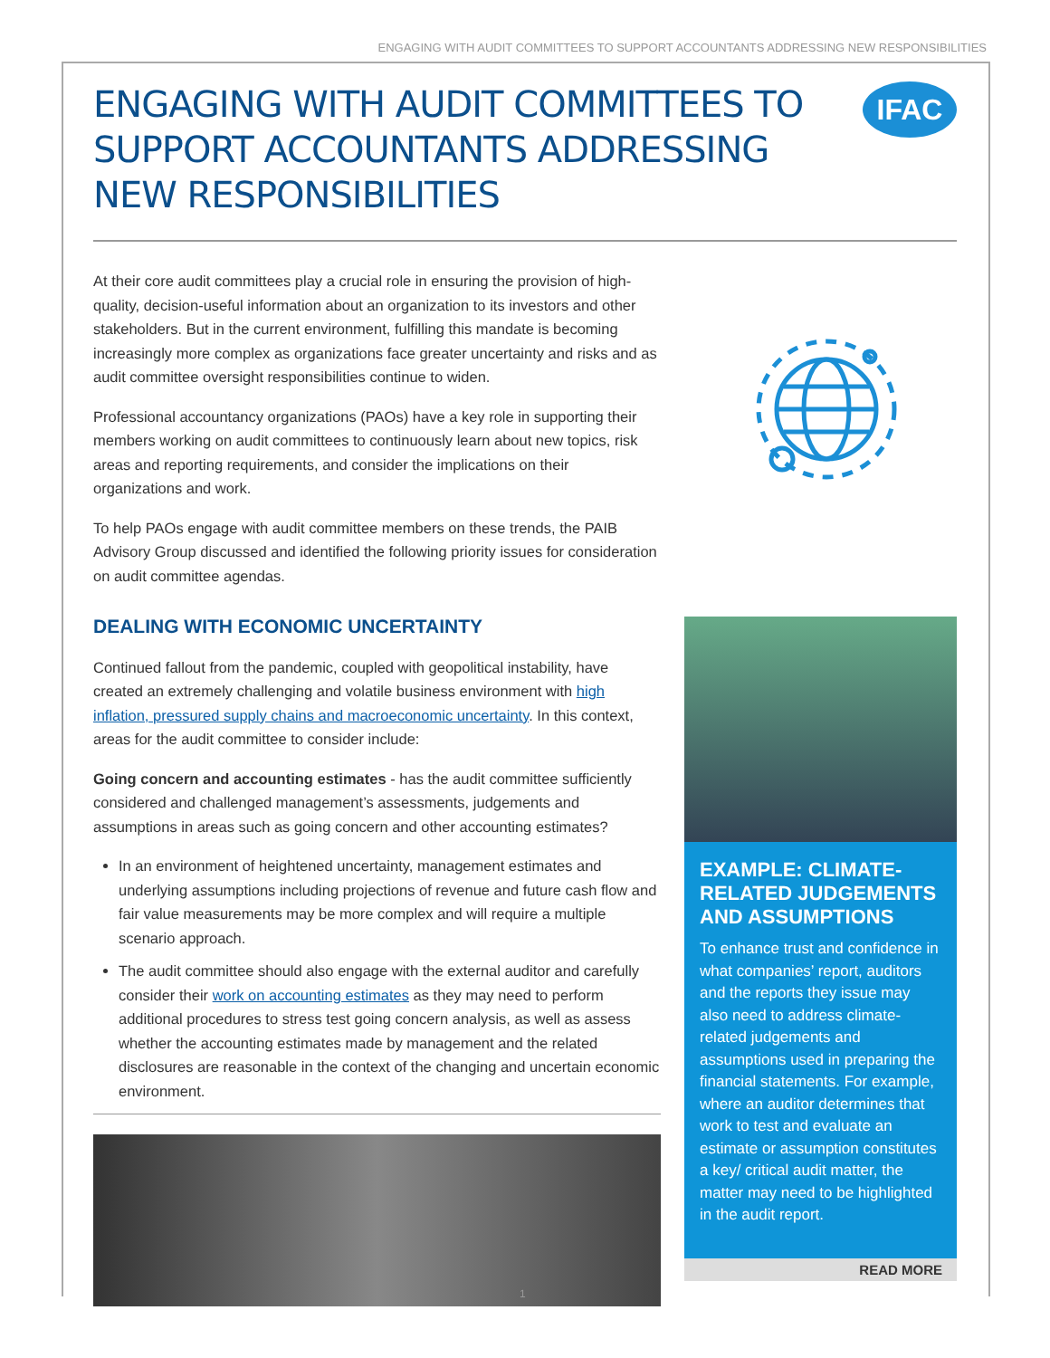ENGAGING WITH AUDIT COMMITTEES TO SUPPORT ACCOUNTANTS ADDRESSING NEW RESPONSIBILITIES
ENGAGING WITH AUDIT COMMITTEES TO SUPPORT ACCOUNTANTS ADDRESSING NEW RESPONSIBILITIES
IFAC
At their core audit committees play a crucial role in ensuring the provision of high-quality, decision-useful information about an organization to its investors and other stakeholders. But in the current environment, fulfilling this mandate is becoming increasingly more complex as organizations face greater uncertainty and risks and as audit committee oversight responsibilities continue to widen.
Professional accountancy organizations (PAOs) have a key role in supporting their members working on audit committees to continuously learn about new topics, risk areas and reporting requirements, and consider the implications on their organizations and work.
To help PAOs engage with audit committee members on these trends, the PAIB Advisory Group discussed and identified the following priority issues for consideration on audit committee agendas.
DEALING WITH ECONOMIC UNCERTAINTY
Continued fallout from the pandemic, coupled with geopolitical instability, have created an extremely challenging and volatile business environment with high inflation, pressured supply chains and macroeconomic uncertainty. In this context, areas for the audit committee to consider include:
Going concern and accounting estimates - has the audit committee sufficiently considered and challenged management’s assessments, judgements and assumptions in areas such as going concern and other accounting estimates?
In an environment of heightened uncertainty, management estimates and underlying assumptions including projections of revenue and future cash flow and fair value measurements may be more complex and will require a multiple scenario approach.
The audit committee should also engage with the external auditor and carefully consider their work on accounting estimates as they may need to perform additional procedures to stress test going concern analysis, as well as assess whether the accounting estimates made by management and the related disclosures are reasonable in the context of the changing and uncertain economic environment.
EXAMPLE: CLIMATE-RELATED JUDGEMENTS AND ASSUMPTIONS
To enhance trust and confidence in what companies’ report, auditors and the reports they issue may also need to address climate-related judgements and assumptions used in preparing the financial statements. For example, where an auditor determines that work to test and evaluate an estimate or assumption constitutes a key/ critical audit matter, the matter may need to be highlighted in the audit report.
READ MORE
1